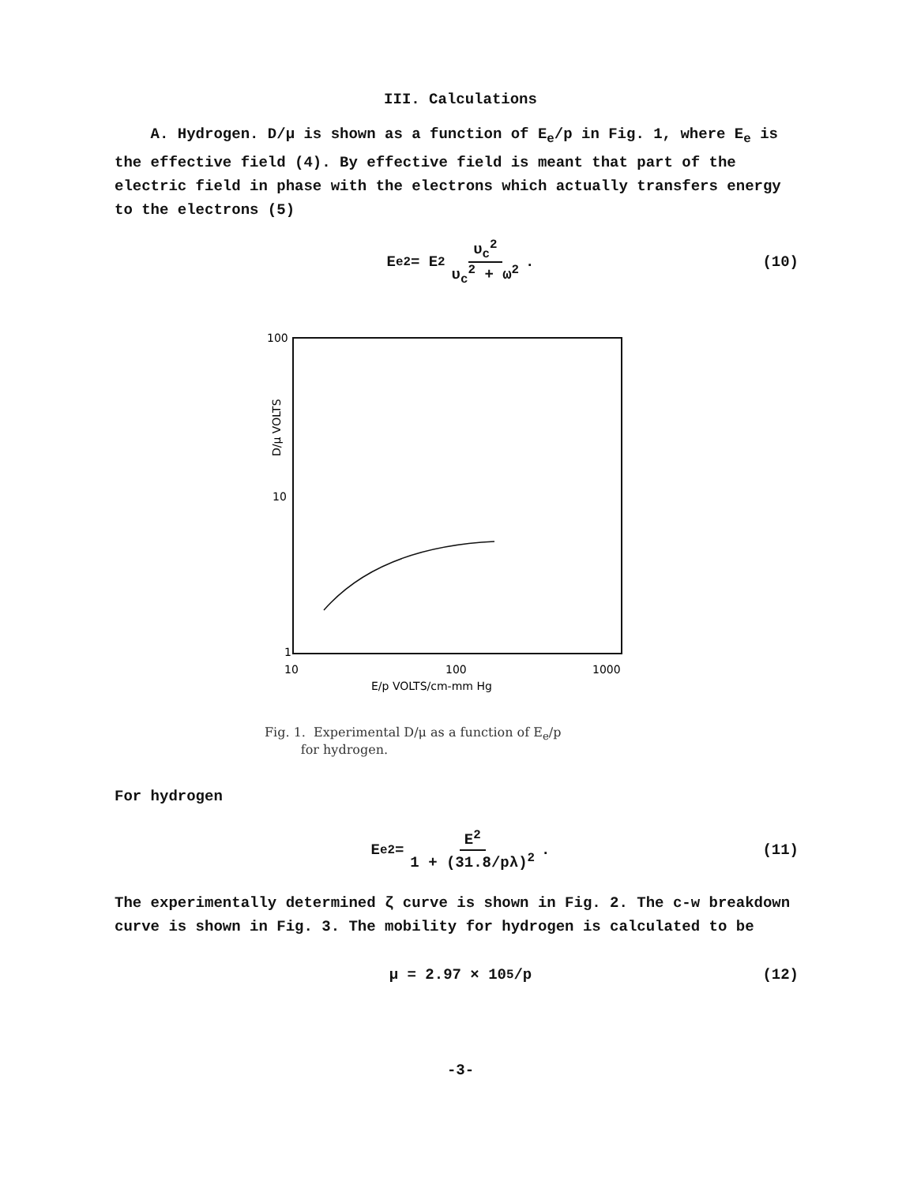III. Calculations
A. Hydrogen. D/μ is shown as a function of E<sub>e</sub>/p in Fig. 1, where E<sub>e</sub> is the effective field (4). By effective field is meant that part of the electric field in phase with the electrons which actually transfers energy to the electrons (5)
E<sub>e</sub><sup>2</sup> = E<sup>2</sup> υ<sub>c</sub><sup>2</sup> υ<sub>c</sub><sup>2</sup> + ω<sup>2</sup> . (10)
100
10
1
10
100
1000
E/p VOLTS/cm-mm Hg
D/μ VOLTS
Fig. 1. Experimental D/μ as a function of E<sub>e</sub>/p
for hydrogen.
For hydrogen
E<sub>e</sub><sup>2</sup> = E<sup>2</sup> 1 + (31.8/pλ)<sup>2</sup> . (11)
The experimentally determined ζ curve is shown in Fig. 2. The c-w breakdown curve is shown in Fig. 3. The mobility for hydrogen is calculated to be
μ = 2.97 × 10<sup>5</sup>/p (12)
-3-